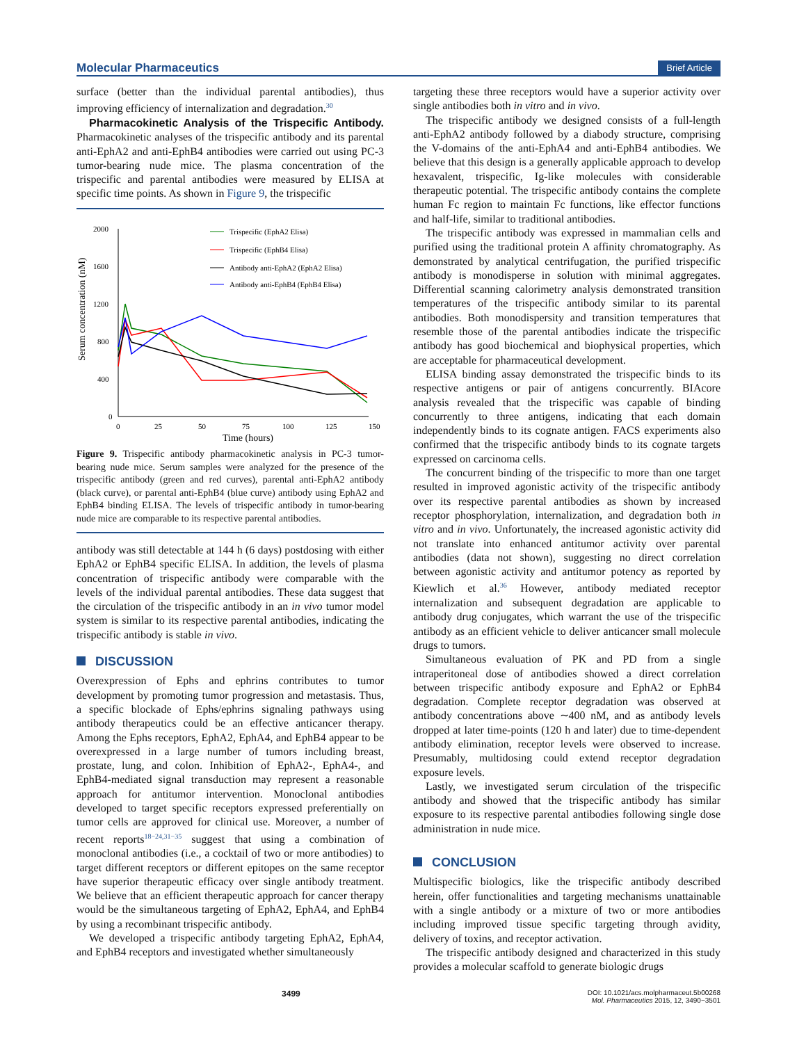Molecular Pharmaceutics Brief Article
surface (better than the individual parental antibodies), thus improving efficiency of internalization and degradation.<sup>30</sup>
Pharmacokinetic Analysis of the Trispecific Antibody. Pharmacokinetic analyses of the trispecific antibody and its parental anti-EphA2 and anti-EphB4 antibodies were carried out using PC-3 tumor-bearing nude mice. The plasma concentration of the trispecific and parental antibodies were measured by ELISA at specific time points. As shown in Figure 9, the trispecific
Serum concentration (nM)
2000
1600
1200
800
400
0
0
25
50
75
100
125
150
Time (hours)
Trispecific (EphA2 Elisa)
Trispecific (EphB4 Elisa)
Antibody anti-EphA2 (EphA2 Elisa)
Antibody anti-EphB4 (EphB4 Elisa)
Figure 9. Trispecific antibody pharmacokinetic analysis in PC-3 tumor-bearing nude mice. Serum samples were analyzed for the presence of the trispecific antibody (green and red curves), parental anti-EphA2 antibody (black curve), or parental anti-EphB4 (blue curve) antibody using EphA2 and EphB4 binding ELISA. The levels of trispecific antibody in tumor-bearing nude mice are comparable to its respective parental antibodies.
antibody was still detectable at 144 h (6 days) postdosing with either EphA2 or EphB4 specific ELISA. In addition, the levels of plasma concentration of trispecific antibody were comparable with the levels of the individual parental antibodies. These data suggest that the circulation of the trispecific antibody in an in vivo tumor model system is similar to its respective parental antibodies, indicating the trispecific antibody is stable in vivo.
DISCUSSION
Overexpression of Ephs and ephrins contributes to tumor development by promoting tumor progression and metastasis. Thus, a specific blockade of Ephs/ephrins signaling pathways using antibody therapeutics could be an effective anticancer therapy. Among the Ephs receptors, EphA2, EphA4, and EphB4 appear to be overexpressed in a large number of tumors including breast, prostate, lung, and colon. Inhibition of EphA2-, EphA4-, and EphB4-mediated signal transduction may represent a reasonable approach for antitumor intervention. Monoclonal antibodies developed to target specific receptors expressed preferentially on tumor cells are approved for clinical use. Moreover, a number of recent reports<sup>18−24,31−35</sup> suggest that using a combination of monoclonal antibodies (i.e., a cocktail of two or more antibodies) to target different receptors or different epitopes on the same receptor have superior therapeutic efficacy over single antibody treatment. We believe that an efficient therapeutic approach for cancer therapy would be the simultaneous targeting of EphA2, EphA4, and EphB4 by using a recombinant trispecific antibody.
We developed a trispecific antibody targeting EphA2, EphA4, and EphB4 receptors and investigated whether simultaneously
targeting these three receptors would have a superior activity over single antibodies both in vitro and in vivo.
The trispecific antibody we designed consists of a full-length anti-EphA2 antibody followed by a diabody structure, comprising the V-domains of the anti-EphA4 and anti-EphB4 antibodies. We believe that this design is a generally applicable approach to develop hexavalent, trispecific, Ig-like molecules with considerable therapeutic potential. The trispecific antibody contains the complete human Fc region to maintain Fc functions, like effector functions and half-life, similar to traditional antibodies.
The trispecific antibody was expressed in mammalian cells and purified using the traditional protein A affinity chromatography. As demonstrated by analytical centrifugation, the purified trispecific antibody is monodisperse in solution with minimal aggregates. Differential scanning calorimetry analysis demonstrated transition temperatures of the trispecific antibody similar to its parental antibodies. Both monodispersity and transition temperatures that resemble those of the parental antibodies indicate the trispecific antibody has good biochemical and biophysical properties, which are acceptable for pharmaceutical development.
ELISA binding assay demonstrated the trispecific binds to its respective antigens or pair of antigens concurrently. BIAcore analysis revealed that the trispecific was capable of binding concurrently to three antigens, indicating that each domain independently binds to its cognate antigen. FACS experiments also confirmed that the trispecific antibody binds to its cognate targets expressed on carcinoma cells.
The concurrent binding of the trispecific to more than one target resulted in improved agonistic activity of the trispecific antibody over its respective parental antibodies as shown by increased receptor phosphorylation, internalization, and degradation both in vitro and in vivo. Unfortunately, the increased agonistic activity did not translate into enhanced antitumor activity over parental antibodies (data not shown), suggesting no direct correlation between agonistic activity and antitumor potency as reported by Kiewlich et al.<sup>36</sup> However, antibody mediated receptor internalization and subsequent degradation are applicable to antibody drug conjugates, which warrant the use of the trispecific antibody as an efficient vehicle to deliver anticancer small molecule drugs to tumors.
Simultaneous evaluation of PK and PD from a single intraperitoneal dose of antibodies showed a direct correlation between trispecific antibody exposure and EphA2 or EphB4 degradation. Complete receptor degradation was observed at antibody concentrations above ∼400 nM, and as antibody levels dropped at later time-points (120 h and later) due to time-dependent antibody elimination, receptor levels were observed to increase. Presumably, multidosing could extend receptor degradation exposure levels.
Lastly, we investigated serum circulation of the trispecific antibody and showed that the trispecific antibody has similar exposure to its respective parental antibodies following single dose administration in nude mice.
CONCLUSION
Multispecific biologics, like the trispecific antibody described herein, offer functionalities and targeting mechanisms unattainable with a single antibody or a mixture of two or more antibodies including improved tissue specific targeting through avidity, delivery of toxins, and receptor activation.
The trispecific antibody designed and characterized in this study provides a molecular scaffold to generate biologic drugs
3499 DOI: 10.1021/acs.molpharmaceut.5b00268
Mol. Pharmaceutics 2015, 12, 3490−3501